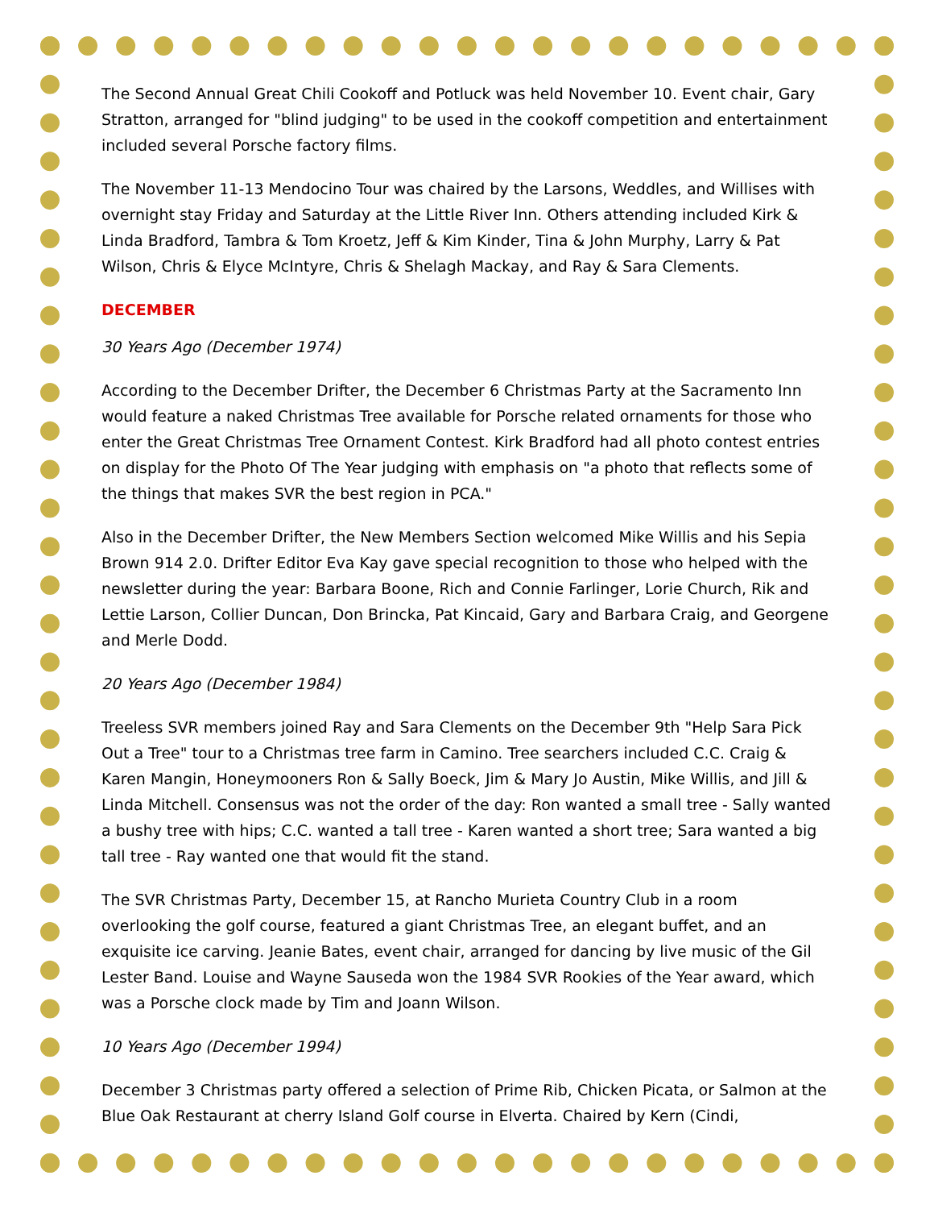The Second Annual Great Chili Cookoff and Potluck was held November 10. Event chair, Gary Stratton, arranged for "blind judging" to be used in the cookoff competition and entertainment included several Porsche factory films.
The November 11-13 Mendocino Tour was chaired by the Larsons, Weddles, and Willises with overnight stay Friday and Saturday at the Little River Inn. Others attending included Kirk & Linda Bradford, Tambra & Tom Kroetz, Jeff & Kim Kinder, Tina & John Murphy, Larry & Pat Wilson, Chris & Elyce McIntyre, Chris & Shelagh Mackay, and Ray & Sara Clements.
DECEMBER
30 Years Ago (December 1974)
According to the December Drifter, the December 6 Christmas Party at the Sacramento Inn would feature a naked Christmas Tree available for Porsche related ornaments for those who enter the Great Christmas Tree Ornament Contest. Kirk Bradford had all photo contest entries on display for the Photo Of The Year judging with emphasis on "a photo that reflects some of the things that makes SVR the best region in PCA."
Also in the December Drifter, the New Members Section welcomed Mike Willis and his Sepia Brown 914 2.0. Drifter Editor Eva Kay gave special recognition to those who helped with the newsletter during the year: Barbara Boone, Rich and Connie Farlinger, Lorie Church, Rik and Lettie Larson, Collier Duncan, Don Brincka, Pat Kincaid, Gary and Barbara Craig, and Georgene and Merle Dodd.
20 Years Ago (December 1984)
Treeless SVR members joined Ray and Sara Clements on the December 9th "Help Sara Pick Out a Tree" tour to a Christmas tree farm in Camino. Tree searchers included C.C. Craig & Karen Mangin, Honeymooners Ron & Sally Boeck, Jim & Mary Jo Austin, Mike Willis, and Jill & Linda Mitchell. Consensus was not the order of the day: Ron wanted a small tree - Sally wanted a bushy tree with hips; C.C. wanted a tall tree - Karen wanted a short tree; Sara wanted a big tall tree - Ray wanted one that would fit the stand.
The SVR Christmas Party, December 15, at Rancho Murieta Country Club in a room overlooking the golf course, featured a giant Christmas Tree, an elegant buffet, and an exquisite ice carving. Jeanie Bates, event chair, arranged for dancing by live music of the Gil Lester Band. Louise and Wayne Sauseda won the 1984 SVR Rookies of the Year award, which was a Porsche clock made by Tim and Joann Wilson.
10 Years Ago (December 1994)
December 3 Christmas party offered a selection of Prime Rib, Chicken Picata, or Salmon at the Blue Oak Restaurant at cherry Island Golf course in Elverta. Chaired by Kern (Cindi,